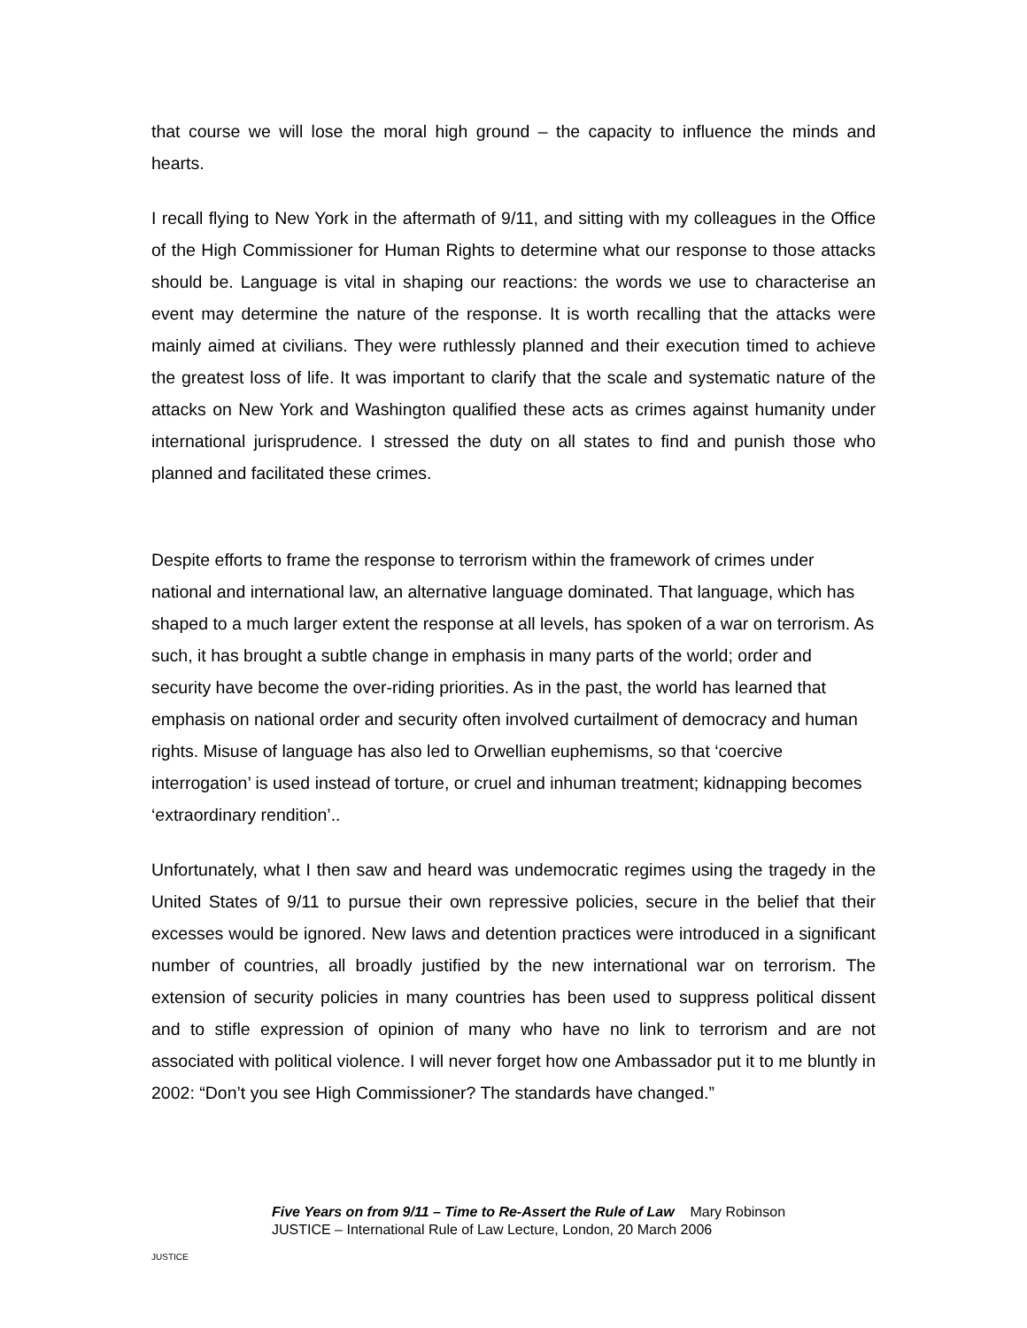that course we will lose the moral high ground – the capacity to influence the minds and hearts.
I recall flying to New York in the aftermath of 9/11, and sitting with my colleagues in the Office of the High Commissioner for Human Rights to determine what our response to those attacks should be. Language is vital in shaping our reactions: the words we use to characterise an event may determine the nature of the response. It is worth recalling that the attacks were mainly aimed at civilians. They were ruthlessly planned and their execution timed to achieve the greatest loss of life. It was important to clarify that the scale and systematic nature of the attacks on New York and Washington qualified these acts as crimes against humanity under international jurisprudence. I stressed the duty on all states to find and punish those who planned and facilitated these crimes.
Despite efforts to frame the response to terrorism within the framework of crimes under national and international law, an alternative language dominated. That language, which has shaped to a much larger extent the response at all levels, has spoken of a war on terrorism. As such, it has brought a subtle change in emphasis in many parts of the world; order and security have become the over-riding priorities. As in the past, the world has learned that emphasis on national order and security often involved curtailment of democracy and human rights. Misuse of language has also led to Orwellian euphemisms, so that ‘coercive interrogation’ is used instead of torture, or cruel and inhuman treatment; kidnapping becomes ‘extraordinary rendition’..
Unfortunately, what I then saw and heard was undemocratic regimes using the tragedy in the United States of 9/11 to pursue their own repressive policies, secure in the belief that their excesses would be ignored. New laws and detention practices were introduced in a significant number of countries, all broadly justified by the new international war on terrorism. The extension of security policies in many countries has been used to suppress political dissent and to stifle expression of opinion of many who have no link to terrorism and are not associated with political violence. I will never forget how one Ambassador put it to me bluntly in 2002: “Don’t you see High Commissioner? The standards have changed.”
JUSTICE
Five Years on from 9/11 – Time to Re-Assert the Rule of Law Mary Robinson
JUSTICE – International Rule of Law Lecture, London, 20 March 2006